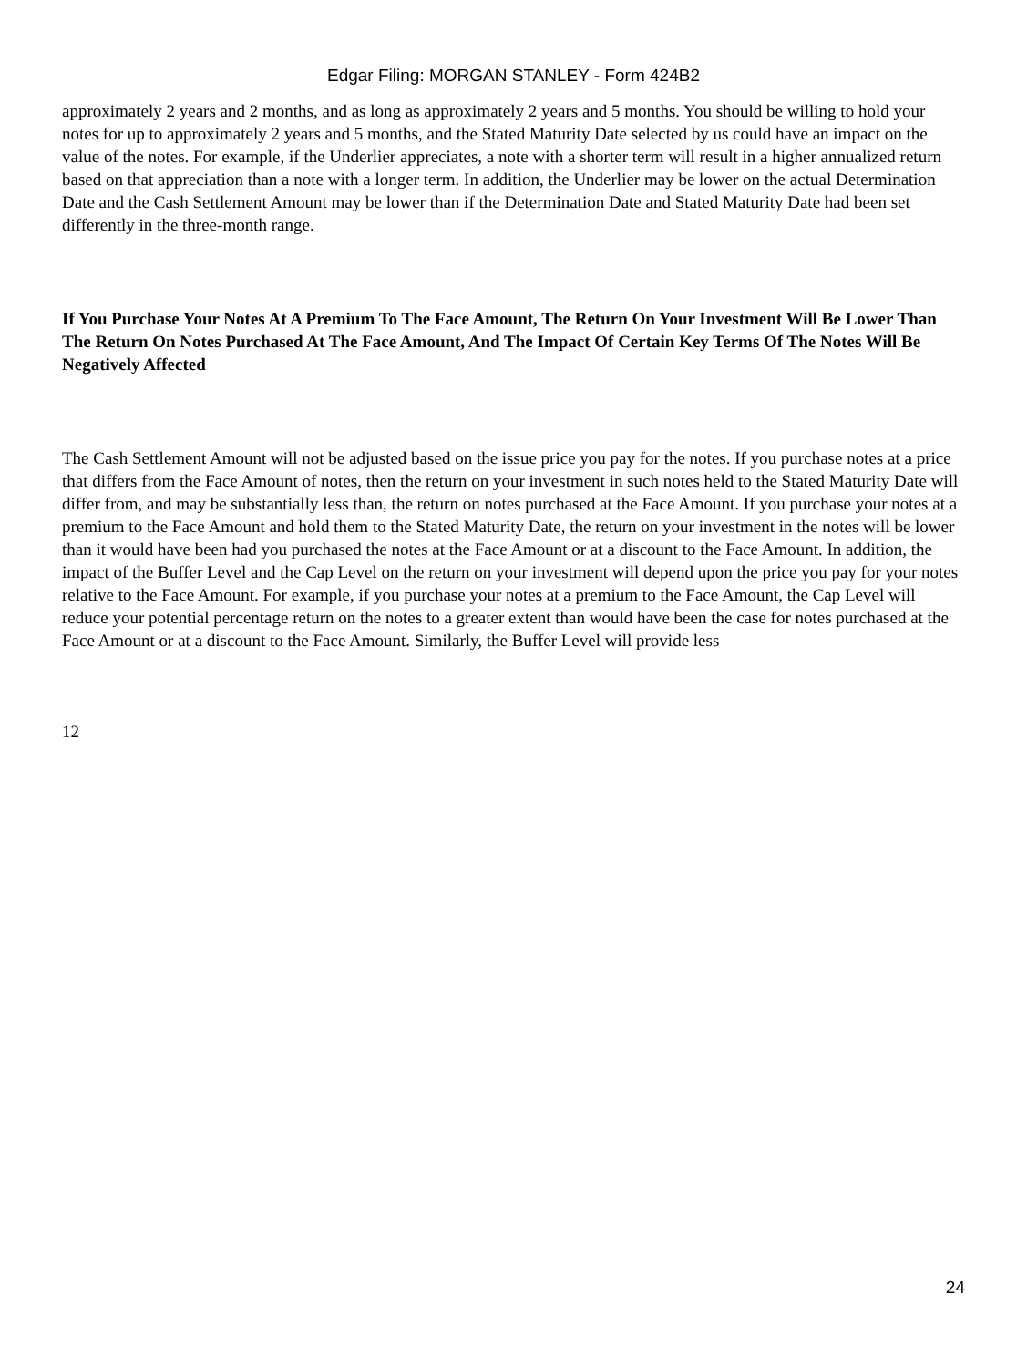Edgar Filing: MORGAN STANLEY - Form 424B2
approximately 2 years and 2 months, and as long as approximately 2 years and 5 months. You should be willing to hold your notes for up to approximately 2 years and 5 months, and the Stated Maturity Date selected by us could have an impact on the value of the notes. For example, if the Underlier appreciates, a note with a shorter term will result in a higher annualized return based on that appreciation than a note with a longer term. In addition, the Underlier may be lower on the actual Determination Date and the Cash Settlement Amount may be lower than if the Determination Date and Stated Maturity Date had been set differently in the three-month range.
If You Purchase Your Notes At A Premium To The Face Amount, The Return On Your Investment Will Be Lower Than The Return On Notes Purchased At The Face Amount, And The Impact Of Certain Key Terms Of The Notes Will Be Negatively Affected
The Cash Settlement Amount will not be adjusted based on the issue price you pay for the notes. If you purchase notes at a price that differs from the Face Amount of notes, then the return on your investment in such notes held to the Stated Maturity Date will differ from, and may be substantially less than, the return on notes purchased at the Face Amount. If you purchase your notes at a premium to the Face Amount and hold them to the Stated Maturity Date, the return on your investment in the notes will be lower than it would have been had you purchased the notes at the Face Amount or at a discount to the Face Amount. In addition, the impact of the Buffer Level and the Cap Level on the return on your investment will depend upon the price you pay for your notes relative to the Face Amount. For example, if you purchase your notes at a premium to the Face Amount, the Cap Level will reduce your potential percentage return on the notes to a greater extent than would have been the case for notes purchased at the Face Amount or at a discount to the Face Amount. Similarly, the Buffer Level will provide less
12
24